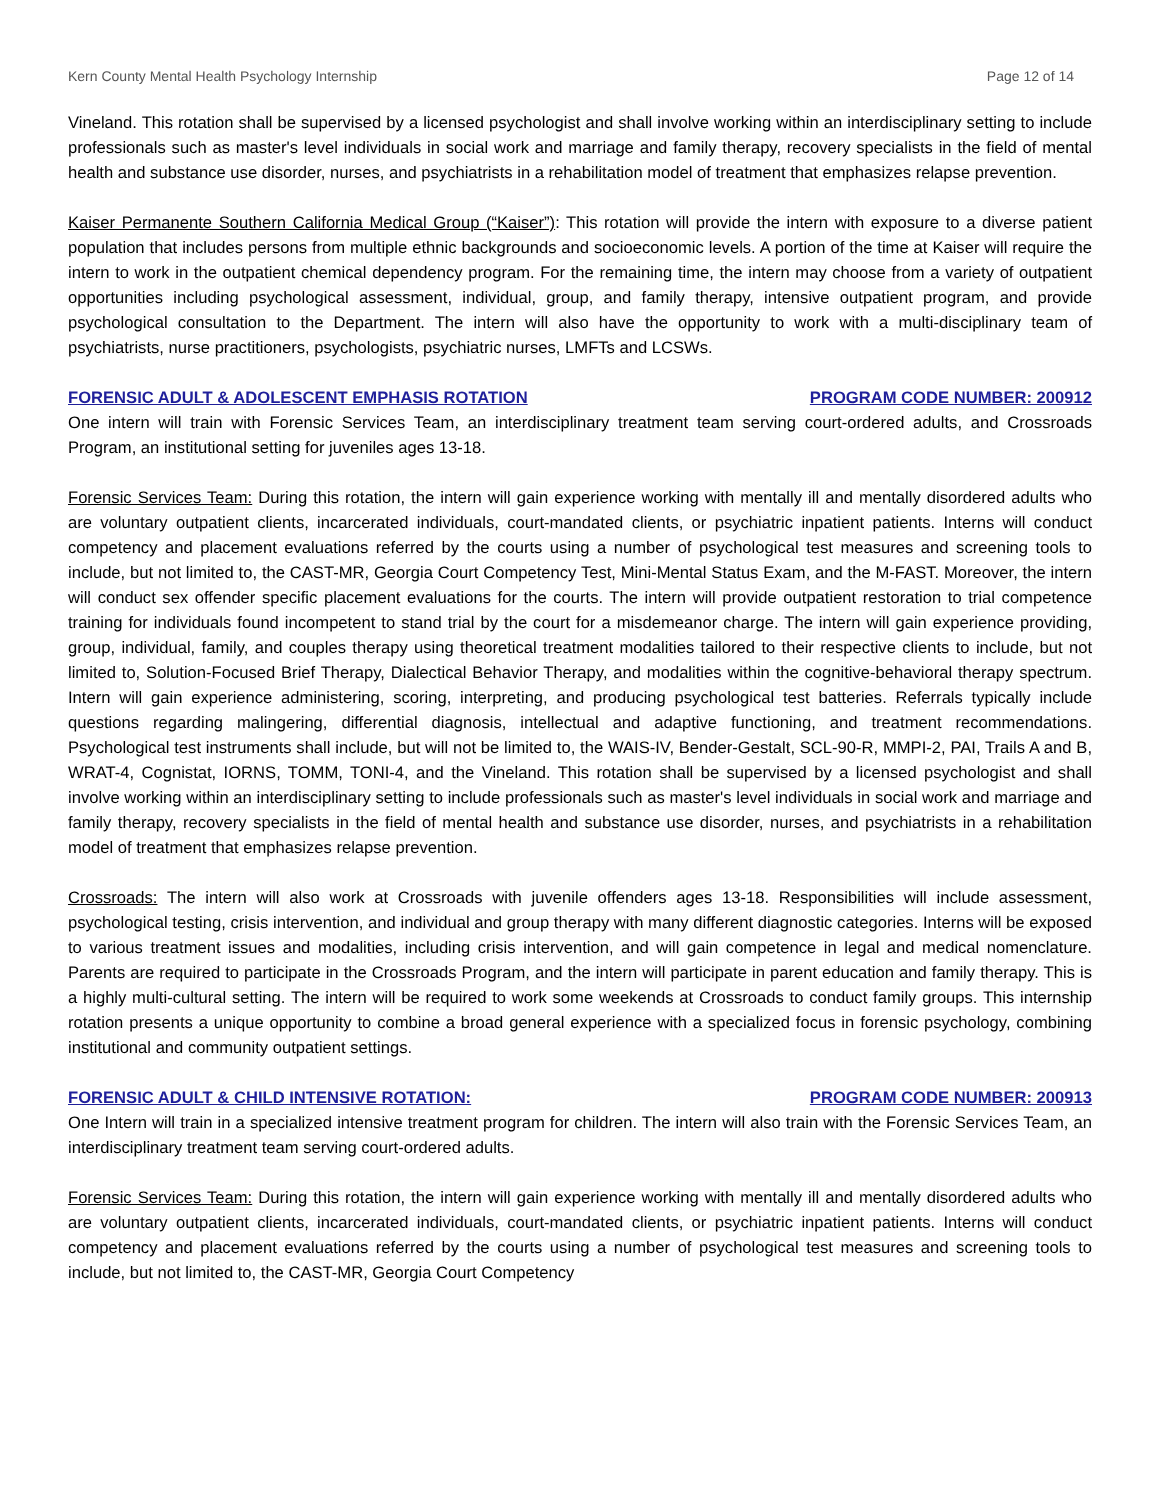Kern County Mental Health Psychology Internship Page 12 of 14
Vineland. This rotation shall be supervised by a licensed psychologist and shall involve working within an interdisciplinary setting to include professionals such as master's level individuals in social work and marriage and family therapy, recovery specialists in the field of mental health and substance use disorder, nurses, and psychiatrists in a rehabilitation model of treatment that emphasizes relapse prevention.
Kaiser Permanente Southern California Medical Group (“Kaiser”): This rotation will provide the intern with exposure to a diverse patient population that includes persons from multiple ethnic backgrounds and socioeconomic levels. A portion of the time at Kaiser will require the intern to work in the outpatient chemical dependency program. For the remaining time, the intern may choose from a variety of outpatient opportunities including psychological assessment, individual, group, and family therapy, intensive outpatient program, and provide psychological consultation to the Department. The intern will also have the opportunity to work with a multi-disciplinary team of psychiatrists, nurse practitioners, psychologists, psychiatric nurses, LMFTs and LCSWs.
FORENSIC ADULT & ADOLESCENT EMPHASIS ROTATION PROGRAM CODE NUMBER: 200912
One intern will train with Forensic Services Team, an interdisciplinary treatment team serving court-ordered adults, and Crossroads Program, an institutional setting for juveniles ages 13-18.
Forensic Services Team: During this rotation, the intern will gain experience working with mentally ill and mentally disordered adults who are voluntary outpatient clients, incarcerated individuals, court-mandated clients, or psychiatric inpatient patients. Interns will conduct competency and placement evaluations referred by the courts using a number of psychological test measures and screening tools to include, but not limited to, the CAST-MR, Georgia Court Competency Test, Mini-Mental Status Exam, and the M-FAST. Moreover, the intern will conduct sex offender specific placement evaluations for the courts. The intern will provide outpatient restoration to trial competence training for individuals found incompetent to stand trial by the court for a misdemeanor charge. The intern will gain experience providing, group, individual, family, and couples therapy using theoretical treatment modalities tailored to their respective clients to include, but not limited to, Solution-Focused Brief Therapy, Dialectical Behavior Therapy, and modalities within the cognitive-behavioral therapy spectrum. Intern will gain experience administering, scoring, interpreting, and producing psychological test batteries. Referrals typically include questions regarding malingering, differential diagnosis, intellectual and adaptive functioning, and treatment recommendations. Psychological test instruments shall include, but will not be limited to, the WAIS-IV, Bender-Gestalt, SCL-90-R, MMPI-2, PAI, Trails A and B, WRAT-4, Cognistat, IORNS, TOMM, TONI-4, and the Vineland. This rotation shall be supervised by a licensed psychologist and shall involve working within an interdisciplinary setting to include professionals such as master's level individuals in social work and marriage and family therapy, recovery specialists in the field of mental health and substance use disorder, nurses, and psychiatrists in a rehabilitation model of treatment that emphasizes relapse prevention.
Crossroads: The intern will also work at Crossroads with juvenile offenders ages 13-18. Responsibilities will include assessment, psychological testing, crisis intervention, and individual and group therapy with many different diagnostic categories. Interns will be exposed to various treatment issues and modalities, including crisis intervention, and will gain competence in legal and medical nomenclature. Parents are required to participate in the Crossroads Program, and the intern will participate in parent education and family therapy. This is a highly multi-cultural setting. The intern will be required to work some weekends at Crossroads to conduct family groups. This internship rotation presents a unique opportunity to combine a broad general experience with a specialized focus in forensic psychology, combining institutional and community outpatient settings.
FORENSIC ADULT & CHILD INTENSIVE ROTATION: PROGRAM CODE NUMBER: 200913
One Intern will train in a specialized intensive treatment program for children. The intern will also train with the Forensic Services Team, an interdisciplinary treatment team serving court-ordered adults.
Forensic Services Team: During this rotation, the intern will gain experience working with mentally ill and mentally disordered adults who are voluntary outpatient clients, incarcerated individuals, court-mandated clients, or psychiatric inpatient patients. Interns will conduct competency and placement evaluations referred by the courts using a number of psychological test measures and screening tools to include, but not limited to, the CAST-MR, Georgia Court Competency